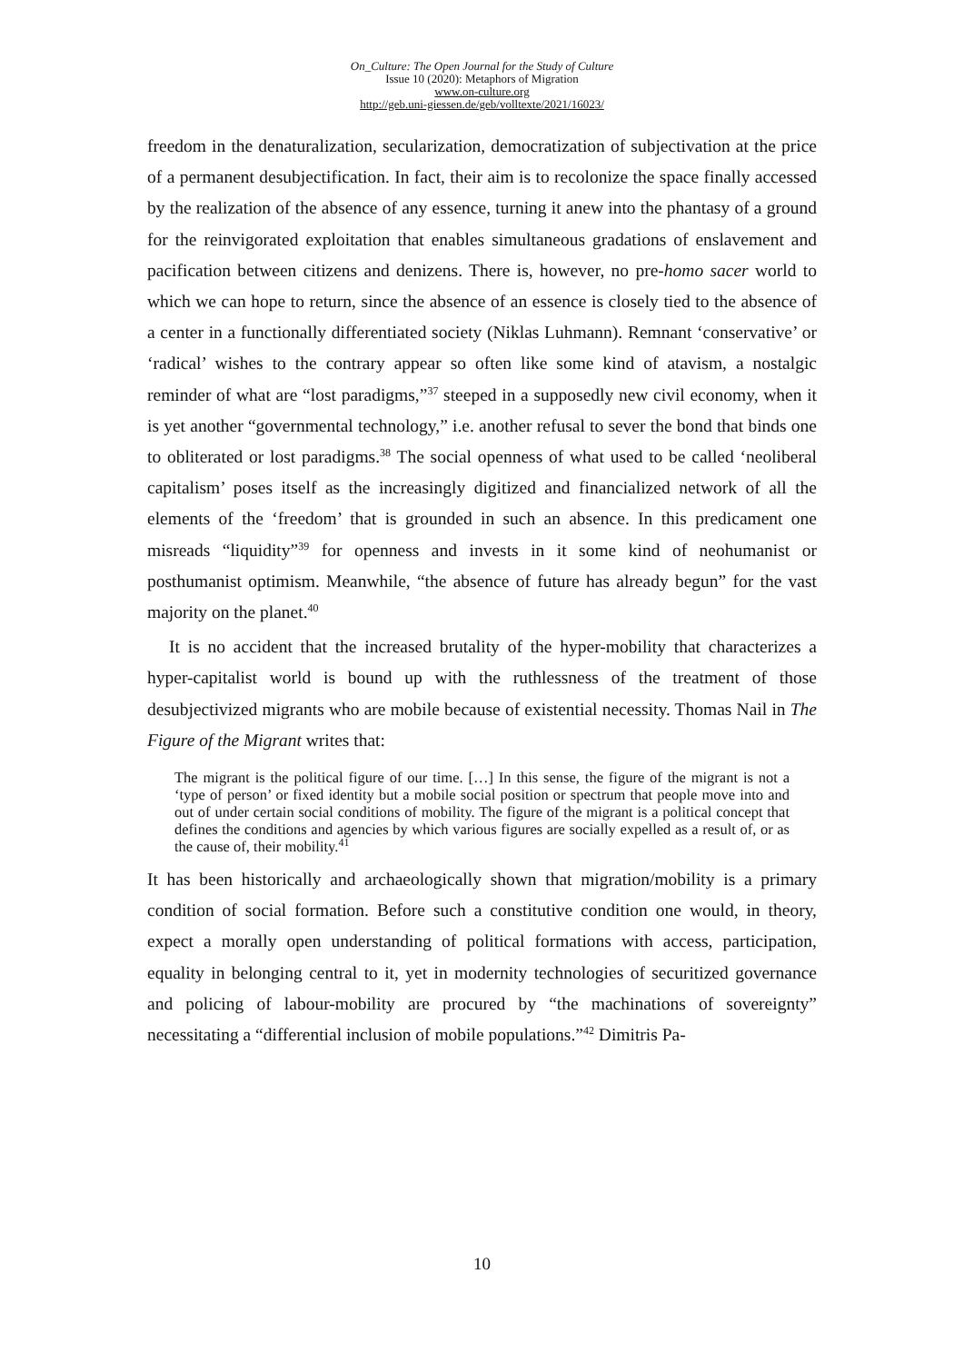On_Culture: The Open Journal for the Study of Culture
Issue 10 (2020): Metaphors of Migration
www.on-culture.org
http://geb.uni-giessen.de/geb/volltexte/2021/16023/
freedom in the denaturalization, secularization, democratization of subjectivation at the price of a permanent desubjectification. In fact, their aim is to recolonize the space finally accessed by the realization of the absence of any essence, turning it anew into the phantasy of a ground for the reinvigorated exploitation that enables simultaneous gradations of enslavement and pacification between citizens and denizens. There is, however, no pre-homo sacer world to which we can hope to return, since the absence of an essence is closely tied to the absence of a center in a functionally differentiated society (Niklas Luhmann). Remnant ‘conservative’ or ‘radical’ wishes to the contrary appear so often like some kind of atavism, a nostalgic reminder of what are “lost paradigms,”<sup>37</sup> steeped in a supposedly new civil economy, when it is yet another “governmental technology,” i.e. another refusal to sever the bond that binds one to obliterated or lost paradigms.<sup>38</sup> The social openness of what used to be called ‘neoliberal capitalism’ poses itself as the increasingly digitized and financialized network of all the elements of the ‘freedom’ that is grounded in such an absence. In this predicament one misreads “liquidity”<sup>39</sup> for openness and invests in it some kind of neohumanist or posthumanist optimism. Meanwhile, “the absence of future has already begun” for the vast majority on the planet.<sup>40</sup>
It is no accident that the increased brutality of the hyper-mobility that characterizes a hyper-capitalist world is bound up with the ruthlessness of the treatment of those desubjectivized migrants who are mobile because of existential necessity. Thomas Nail in The Figure of the Migrant writes that:
The migrant is the political figure of our time. […] In this sense, the figure of the migrant is not a ‘type of person’ or fixed identity but a mobile social position or spectrum that people move into and out of under certain social conditions of mobility. The figure of the migrant is a political concept that defines the conditions and agencies by which various figures are socially expelled as a result of, or as the cause of, their mobility.<sup>41</sup>
It has been historically and archaeologically shown that migration/mobility is a primary condition of social formation. Before such a constitutive condition one would, in theory, expect a morally open understanding of political formations with access, participation, equality in belonging central to it, yet in modernity technologies of securitized governance and policing of labour-mobility are procured by “the machinations of sovereignty” necessitating a “differential inclusion of mobile populations.”<sup>42</sup> Dimitris Pa-
10